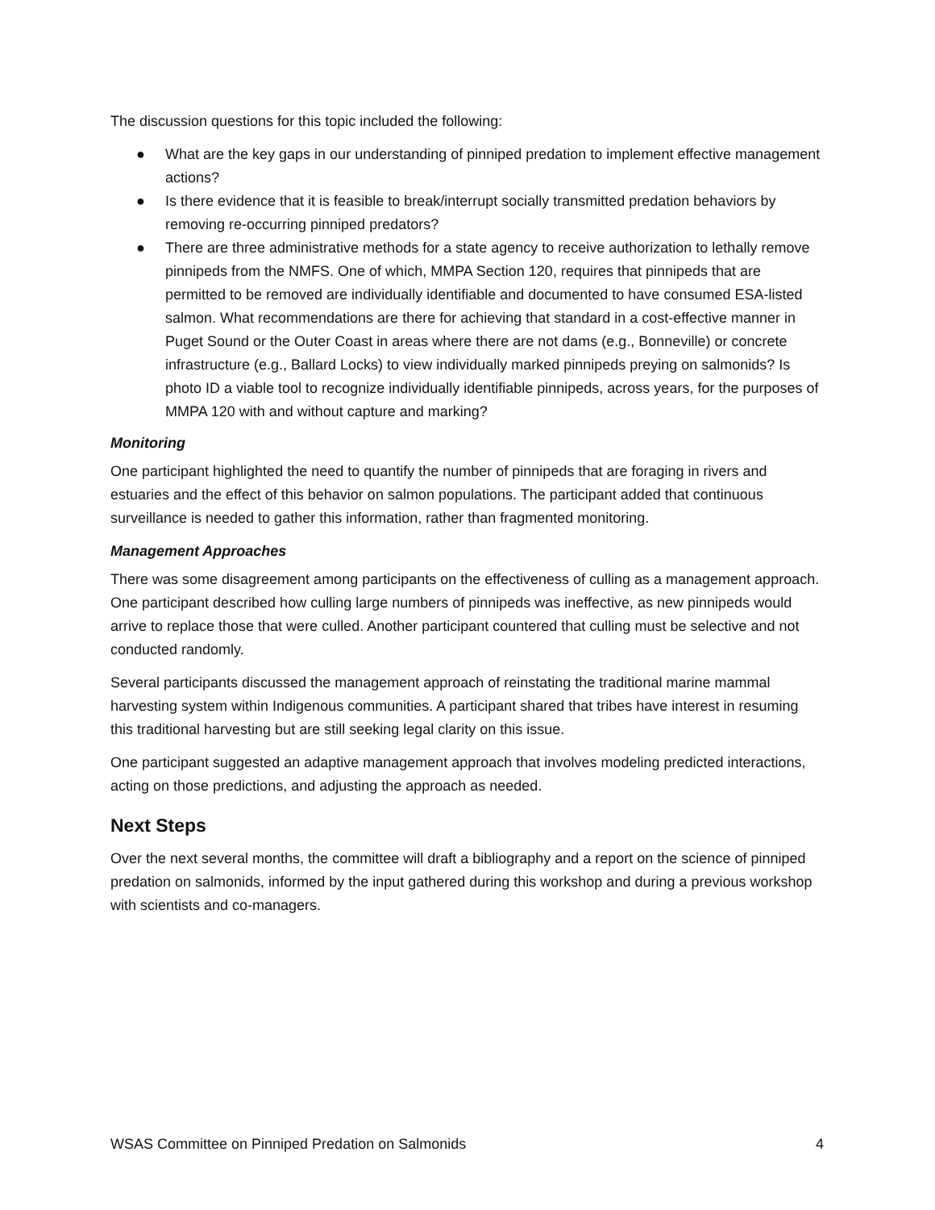The discussion questions for this topic included the following:
● What are the key gaps in our understanding of pinniped predation to implement effective management actions?
● Is there evidence that it is feasible to break/interrupt socially transmitted predation behaviors by removing re-occurring pinniped predators?
● There are three administrative methods for a state agency to receive authorization to lethally remove pinnipeds from the NMFS. One of which, MMPA Section 120, requires that pinnipeds that are permitted to be removed are individually identifiable and documented to have consumed ESA-listed salmon. What recommendations are there for achieving that standard in a cost-effective manner in Puget Sound or the Outer Coast in areas where there are not dams (e.g., Bonneville) or concrete infrastructure (e.g., Ballard Locks) to view individually marked pinnipeds preying on salmonids? Is photo ID a viable tool to recognize individually identifiable pinnipeds, across years, for the purposes of MMPA 120 with and without capture and marking?
Monitoring
One participant highlighted the need to quantify the number of pinnipeds that are foraging in rivers and estuaries and the effect of this behavior on salmon populations. The participant added that continuous surveillance is needed to gather this information, rather than fragmented monitoring.
Management Approaches
There was some disagreement among participants on the effectiveness of culling as a management approach. One participant described how culling large numbers of pinnipeds was ineffective, as new pinnipeds would arrive to replace those that were culled. Another participant countered that culling must be selective and not conducted randomly.
Several participants discussed the management approach of reinstating the traditional marine mammal harvesting system within Indigenous communities. A participant shared that tribes have interest in resuming this traditional harvesting but are still seeking legal clarity on this issue.
One participant suggested an adaptive management approach that involves modeling predicted interactions, acting on those predictions, and adjusting the approach as needed.
Next Steps
Over the next several months, the committee will draft a bibliography and a report on the science of pinniped predation on salmonids, informed by the input gathered during this workshop and during a previous workshop with scientists and co-managers.
WSAS Committee on Pinniped Predation on Salmonids 4